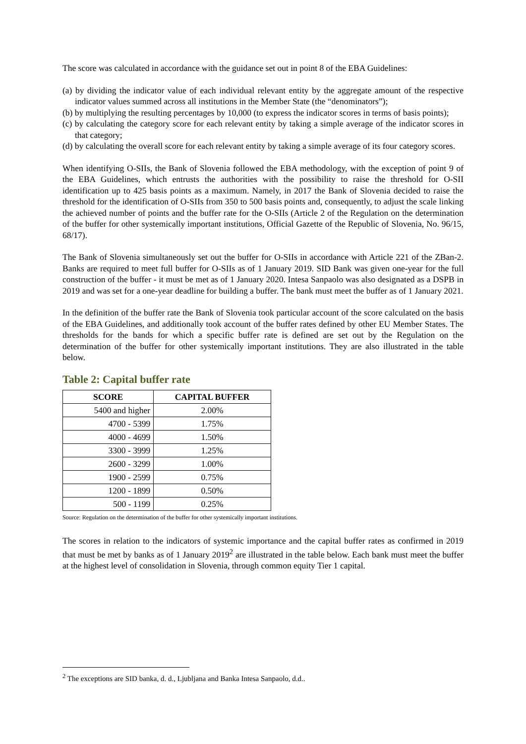The score was calculated in accordance with the guidance set out in point 8 of the EBA Guidelines:
(a) by dividing the indicator value of each individual relevant entity by the aggregate amount of the respective indicator values summed across all institutions in the Member State (the “denominators”);
(b) by multiplying the resulting percentages by 10,000 (to express the indicator scores in terms of basis points);
(c) by calculating the category score for each relevant entity by taking a simple average of the indicator scores in that category;
(d) by calculating the overall score for each relevant entity by taking a simple average of its four category scores.
When identifying O-SIIs, the Bank of Slovenia followed the EBA methodology, with the exception of point 9 of the EBA Guidelines, which entrusts the authorities with the possibility to raise the threshold for O-SII identification up to 425 basis points as a maximum. Namely, in 2017 the Bank of Slovenia decided to raise the threshold for the identification of O-SIIs from 350 to 500 basis points and, consequently, to adjust the scale linking the achieved number of points and the buffer rate for the O-SIIs (Article 2 of the Regulation on the determination of the buffer for other systemically important institutions, Official Gazette of the Republic of Slovenia, No. 96/15, 68/17).
The Bank of Slovenia simultaneously set out the buffer for O-SIIs in accordance with Article 221 of the ZBan-2. Banks are required to meet full buffer for O-SIIs as of 1 January 2019. SID Bank was given one-year for the full construction of the buffer - it must be met as of 1 January 2020. Intesa Sanpaolo was also designated as a DSPB in 2019 and was set for a one-year deadline for building a buffer. The bank must meet the buffer as of 1 January 2021.
In the definition of the buffer rate the Bank of Slovenia took particular account of the score calculated on the basis of the EBA Guidelines, and additionally took account of the buffer rates defined by other EU Member States. The thresholds for the bands for which a specific buffer rate is defined are set out by the Regulation on the determination of the buffer for other systemically important institutions. They are also illustrated in the table below.
Table 2: Capital buffer rate
| SCORE | CAPITAL BUFFER |
| --- | --- |
| 5400 and higher | 2.00% |
| 4700 - 5399 | 1.75% |
| 4000 - 4699 | 1.50% |
| 3300 - 3999 | 1.25% |
| 2600 - 3299 | 1.00% |
| 1900 - 2599 | 0.75% |
| 1200 - 1899 | 0.50% |
| 500 - 1199 | 0.25% |
Source: Regulation on the determination of the buffer for other systemically important institutions.
The scores in relation to the indicators of systemic importance and the capital buffer rates as confirmed in 2019 that must be met by banks as of 1 January 2019<sup>2</sup> are illustrated in the table below. Each bank must meet the buffer at the highest level of consolidation in Slovenia, through common equity Tier 1 capital.
<sup>2</sup> The exceptions are SID banka, d. d., Ljubljana and Banka Intesa Sanpaolo, d.d..